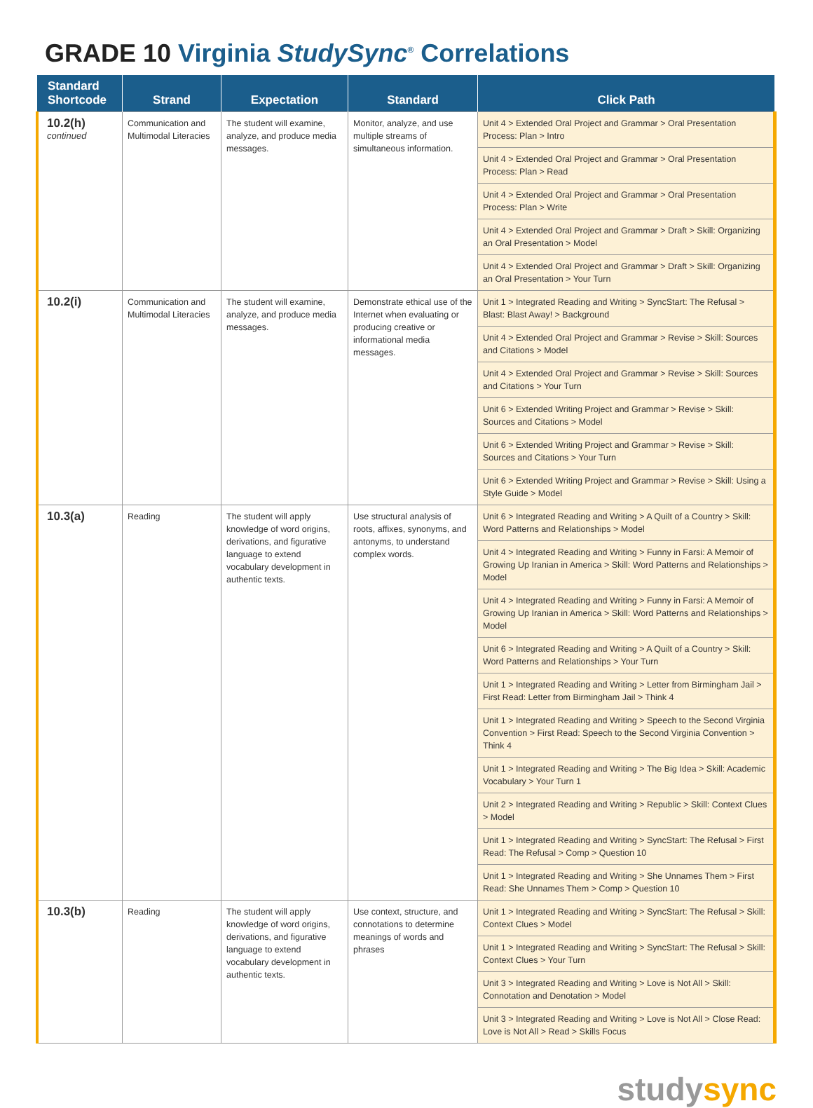GRADE 10 Virginia StudySync<sup>®</sup> Correlations
| Standard Shortcode | Strand | Expectation | Standard | Click Path |
| --- | --- | --- | --- | --- |
| 10.2(h) continued | Communication and Multimodal Literacies | The student will examine, analyze, and produce media messages. | Monitor, analyze, and use multiple streams of simultaneous information. | Unit 4 > Extended Oral Project and Grammar > Oral Presentation Process: Plan > Intro |
| | | | | Unit 4 > Extended Oral Project and Grammar > Oral Presentation Process: Plan > Read |
| | | | | Unit 4 > Extended Oral Project and Grammar > Oral Presentation Process: Plan > Write |
| | | | | Unit 4 > Extended Oral Project and Grammar > Draft > Skill: Organizing an Oral Presentation > Model |
| | | | | Unit 4 > Extended Oral Project and Grammar > Draft > Skill: Organizing an Oral Presentation > Your Turn |
| 10.2(i) | Communication and Multimodal Literacies | The student will examine, analyze, and produce media messages. | Demonstrate ethical use of the Internet when evaluating or producing creative or informational media messages. | Unit 1 > Integrated Reading and Writing > SyncStart: The Refusal > Blast: Blast Away! > Background |
| | | | | Unit 4 > Extended Oral Project and Grammar > Revise > Skill: Sources and Citations > Model |
| | | | | Unit 4 > Extended Oral Project and Grammar > Revise > Skill: Sources and Citations > Your Turn |
| | | | | Unit 6 > Extended Writing Project and Grammar > Revise > Skill: Sources and Citations > Model |
| | | | | Unit 6 > Extended Writing Project and Grammar > Revise > Skill: Sources and Citations > Your Turn |
| | | | | Unit 6 > Extended Writing Project and Grammar > Revise > Skill: Using a Style Guide > Model |
| 10.3(a) | Reading | The student will apply knowledge of word origins, derivations, and figurative language to extend vocabulary development in authentic texts. | Use structural analysis of roots, affixes, synonyms, and antonyms, to understand complex words. | Unit 6 > Integrated Reading and Writing > A Quilt of a Country > Skill: Word Patterns and Relationships > Model |
| | | | | Unit 4 > Integrated Reading and Writing > Funny in Farsi: A Memoir of Growing Up Iranian in America > Skill: Word Patterns and Relationships > Model |
| | | | | Unit 4 > Integrated Reading and Writing > Funny in Farsi: A Memoir of Growing Up Iranian in America > Skill: Word Patterns and Relationships > Model |
| | | | | Unit 6 > Integrated Reading and Writing > A Quilt of a Country > Skill: Word Patterns and Relationships > Your Turn |
| | | | | Unit 1 > Integrated Reading and Writing > Letter from Birmingham Jail > First Read: Letter from Birmingham Jail > Think 4 |
| | | | | Unit 1 > Integrated Reading and Writing > Speech to the Second Virginia Convention > First Read: Speech to the Second Virginia Convention > Think 4 |
| | | | | Unit 1 > Integrated Reading and Writing > The Big Idea > Skill: Academic Vocabulary > Your Turn 1 |
| | | | | Unit 2 > Integrated Reading and Writing > Republic > Skill: Context Clues > Model |
| | | | | Unit 1 > Integrated Reading and Writing > SyncStart: The Refusal > First Read: The Refusal > Comp > Question 10 |
| | | | | Unit 1 > Integrated Reading and Writing > She Unnames Them > First Read: She Unnames Them > Comp > Question 10 |
| 10.3(b) | Reading | The student will apply knowledge of word origins, derivations, and figurative language to extend vocabulary development in authentic texts. | Use context, structure, and connotations to determine meanings of words and phrases | Unit 1 > Integrated Reading and Writing > SyncStart: The Refusal > Skill: Context Clues > Model |
| | | | | Unit 1 > Integrated Reading and Writing > SyncStart: The Refusal > Skill: Context Clues > Your Turn |
| | | | | Unit 3 > Integrated Reading and Writing > Love is Not All > Skill: Connotation and Denotation > Model |
| | | | | Unit 3 > Integrated Reading and Writing > Love is Not All > Close Read: Love is Not All > Read > Skills Focus |
studysync